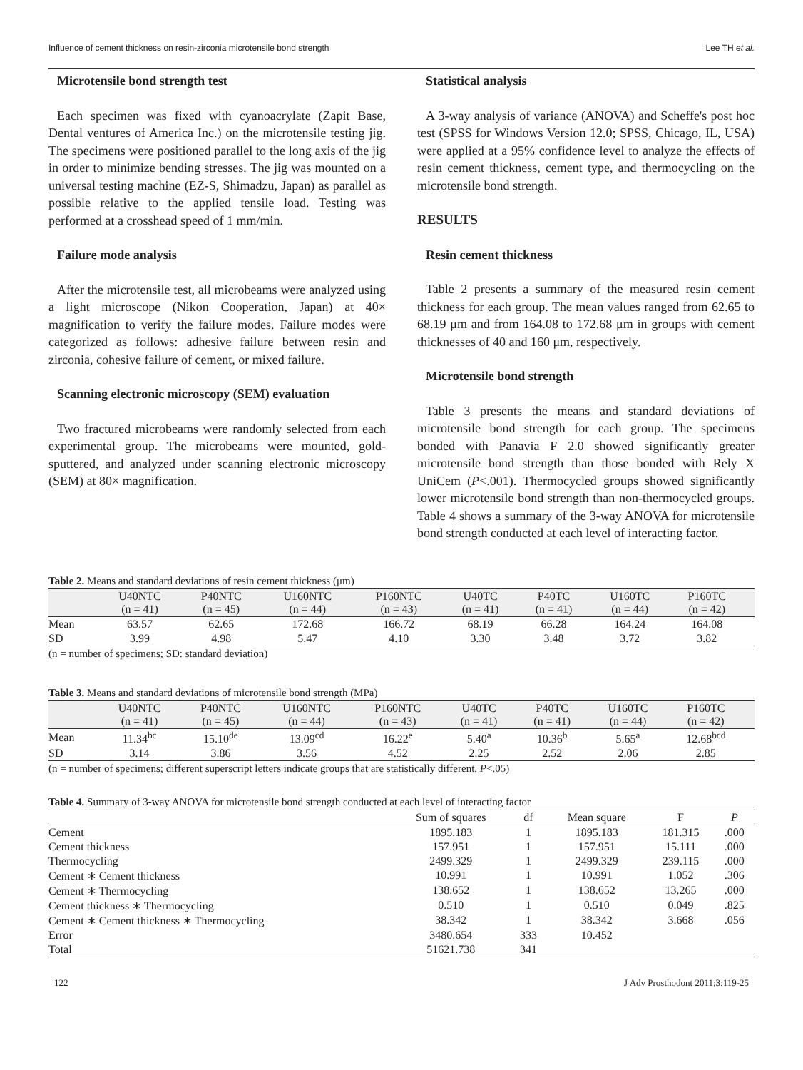Influence of cement thickness on resin-zirconia microtensile bond strength Lee TH et al.
Microtensile bond strength test
Each specimen was fixed with cyanoacrylate (Zapit Base, Dental ventures of America Inc.) on the microtensile testing jig. The specimens were positioned parallel to the long axis of the jig in order to minimize bending stresses. The jig was mounted on a universal testing machine (EZ-S, Shimadzu, Japan) as parallel as possible relative to the applied tensile load. Testing was performed at a crosshead speed of 1 mm/min.
Failure mode analysis
After the microtensile test, all microbeams were analyzed using a light microscope (Nikon Cooperation, Japan) at 40× magnification to verify the failure modes. Failure modes were categorized as follows: adhesive failure between resin and zirconia, cohesive failure of cement, or mixed failure.
Scanning electronic microscopy (SEM) evaluation
Two fractured microbeams were randomly selected from each experimental group. The microbeams were mounted, gold-sputtered, and analyzed under scanning electronic microscopy (SEM) at 80× magnification.
Statistical analysis
A 3-way analysis of variance (ANOVA) and Scheffe's post hoc test (SPSS for Windows Version 12.0; SPSS, Chicago, IL, USA) were applied at a 95% confidence level to analyze the effects of resin cement thickness, cement type, and thermocycling on the microtensile bond strength.
RESULTS
Resin cement thickness
Table 2 presents a summary of the measured resin cement thickness for each group. The mean values ranged from 62.65 to 68.19 μm and from 164.08 to 172.68 μm in groups with cement thicknesses of 40 and 160 μm, respectively.
Microtensile bond strength
Table 3 presents the means and standard deviations of microtensile bond strength for each group. The specimens bonded with Panavia F 2.0 showed significantly greater microtensile bond strength than those bonded with Rely X UniCem (P<.001). Thermocycled groups showed significantly lower microtensile bond strength than non-thermocycled groups. Table 4 shows a summary of the 3-way ANOVA for microtensile bond strength conducted at each level of interacting factor.
Table 2. Means and standard deviations of resin cement thickness (μm)
| | U40NTC (n = 41) | P40NTC (n = 45) | U160NTC (n = 44) | P160NTC (n = 43) | U40TC (n = 41) | P40TC (n = 41) | U160TC (n = 44) | P160TC (n = 42) | |
| --- | --- | --- | --- | --- | --- | --- | --- | --- | --- |
| Mean | 63.57 | 62.65 | 172.68 | 166.72 | 68.19 | 66.28 | 164.24 | 164.08 | |
| SD | 3.99 | 4.98 | 5.47 | 4.10 | 3.30 | 3.48 | 3.72 | 3.82 | |
(n = number of specimens; SD: standard deviation)
Table 3. Means and standard deviations of microtensile bond strength (MPa)
| | U40NTC (n = 41) | P40NTC (n = 45) | U160NTC (n = 44) | P160NTC (n = 43) | U40TC (n = 41) | P40TC (n = 41) | U160TC (n = 44) | P160TC (n = 42) | |
| --- | --- | --- | --- | --- | --- | --- | --- | --- | --- |
| Mean | 11.34<sup>bc</sup> | 15.10<sup>de</sup> | 13.09<sup>cd</sup> | 16.22<sup>e</sup> | 5.40<sup>a</sup> | 10.36<sup>b</sup> | 5.65<sup>a</sup> | 12.68<sup>bcd</sup> | |
| SD | 3.14 | 3.86 | 3.56 | 4.52 | 2.25 | 2.52 | 2.06 | 2.85 | |
(n = number of specimens; different superscript letters indicate groups that are statistically different, P<.05)
Table 4. Summary of 3-way ANOVA for microtensile bond strength conducted at each level of interacting factor
| | Sum of squares | df | Mean square | F | P |
| --- | --- | --- | --- | --- | --- |
| Cement | 1895.183 | 1 | 1895.183 | 181.315 | .000 |
| Cement thickness | 157.951 | 1 | 157.951 | 15.111 | .000 |
| Thermocycling | 2499.329 | 1 | 2499.329 | 239.115 | .000 |
| Cement ∗ Cement thickness | 10.991 | 1 | 10.991 | 1.052 | .306 |
| Cement ∗ Thermocycling | 138.652 | 1 | 138.652 | 13.265 | .000 |
| Cement thickness ∗ Thermocycling | 0.510 | 1 | 0.510 | 0.049 | .825 |
| Cement ∗ Cement thickness ∗ Thermocycling | 38.342 | 1 | 38.342 | 3.668 | .056 |
| Error | 3480.654 | 333 | 10.452 | | |
| Total | 51621.738 | 341 | | | |
122 J Adv Prosthodont 2011;3:119-25